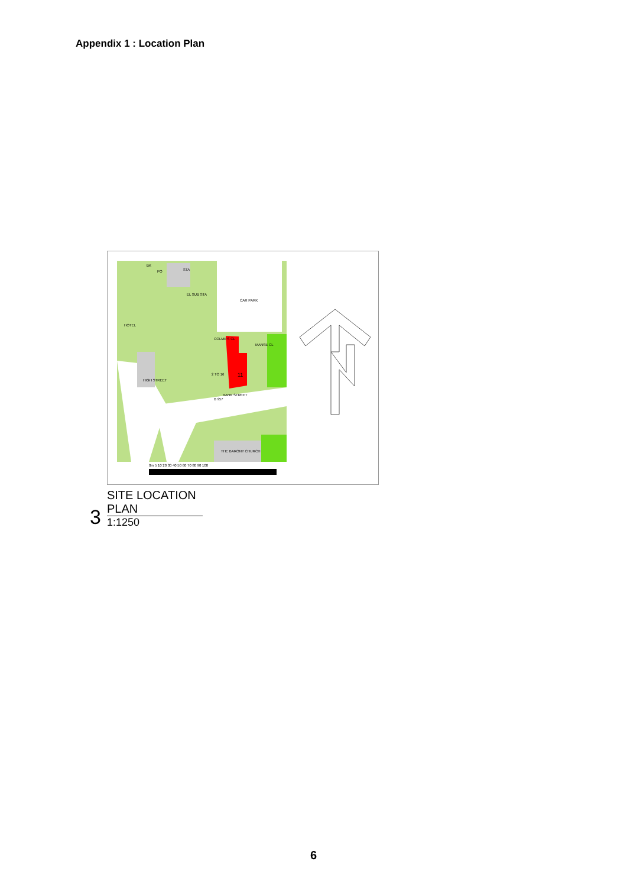Appendix 1 : Location Plan
CAR PARK
STA
PO
BK
EL SUB STA
HOTEL
11
B 957
BANK STREET
HIGH STREET
2 TO 16
THE BARONY CHURCH
COLME'S CL
MANSE CL
0m 5 10 20 30 40 50 60 70 80 90 100
3
SITE LOCATION PLAN
1:1250
6